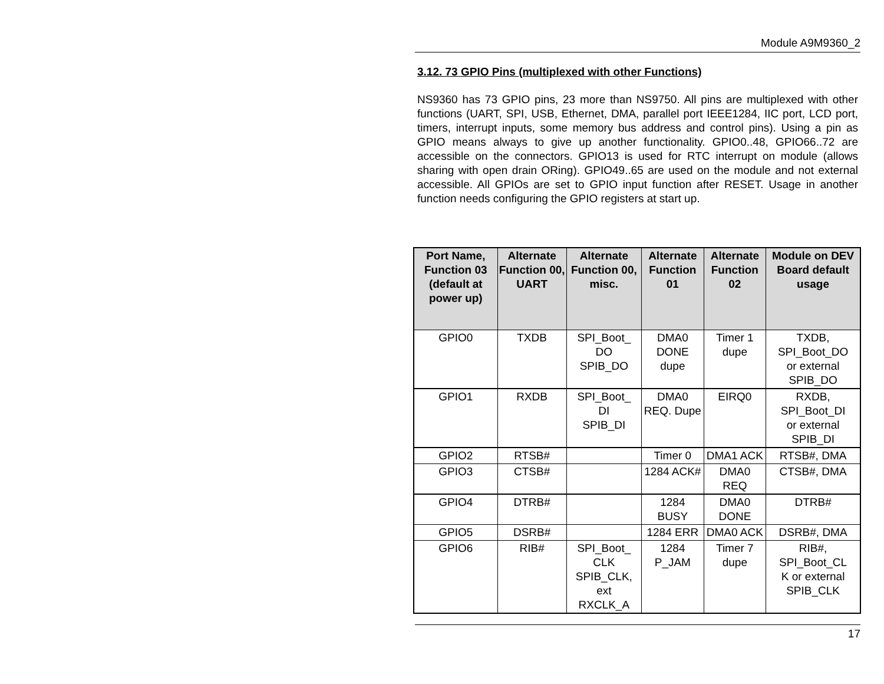Module A9M9360_2
3.12. 73 GPIO Pins (multiplexed with other Functions)
NS9360 has 73 GPIO pins, 23 more than NS9750. All pins are multiplexed with other functions (UART, SPI, USB, Ethernet, DMA, parallel port IEEE1284, IIC port, LCD port, timers, interrupt inputs, some memory bus address and control pins). Using a pin as GPIO means always to give up another functionality. GPIO0..48, GPIO66..72 are accessible on the connectors. GPIO13 is used for RTC interrupt on module (allows sharing with open drain ORing). GPIO49..65 are used on the module and not external accessible. All GPIOs are set to GPIO input function after RESET. Usage in another function needs configuring the GPIO registers at start up.
| Port Name, Function 03 (default at power up) | Alternate Function 00, UART | Alternate Function 00, misc. | Alternate Function 01 | Alternate Function 02 | Module on DEV Board default usage |
| --- | --- | --- | --- | --- | --- |
| GPIO0 | TXDB | SPI_Boot_ DO SPIB_DO | DMA0 DONE dupe | Timer 1 dupe | TXDB, SPI_Boot_DO or external SPIB_DO |
| GPIO1 | RXDB | SPI_Boot_ DI SPIB_DI | DMA0 REQ. Dupe | EIRQ0 | RXDB, SPI_Boot_DI or external SPIB_DI |
| GPIO2 | RTSB# | | Timer 0 | DMA1 ACK | RTSB#, DMA |
| GPIO3 | CTSB# | | 1284 ACK# | DMA0 REQ | CTSB#, DMA |
| GPIO4 | DTRB# | | 1284 BUSY | DMA0 DONE | DTRB# |
| GPIO5 | DSRB# | | 1284 ERR | DMA0 ACK | DSRB#, DMA |
| GPIO6 | RIB# | SPI_Boot_ CLK SPIB_CLK, ext RXCLK_A | 1284 P_JAM | Timer 7 dupe | RIB#, SPI_Boot_CL K or external SPIB_CLK |
17